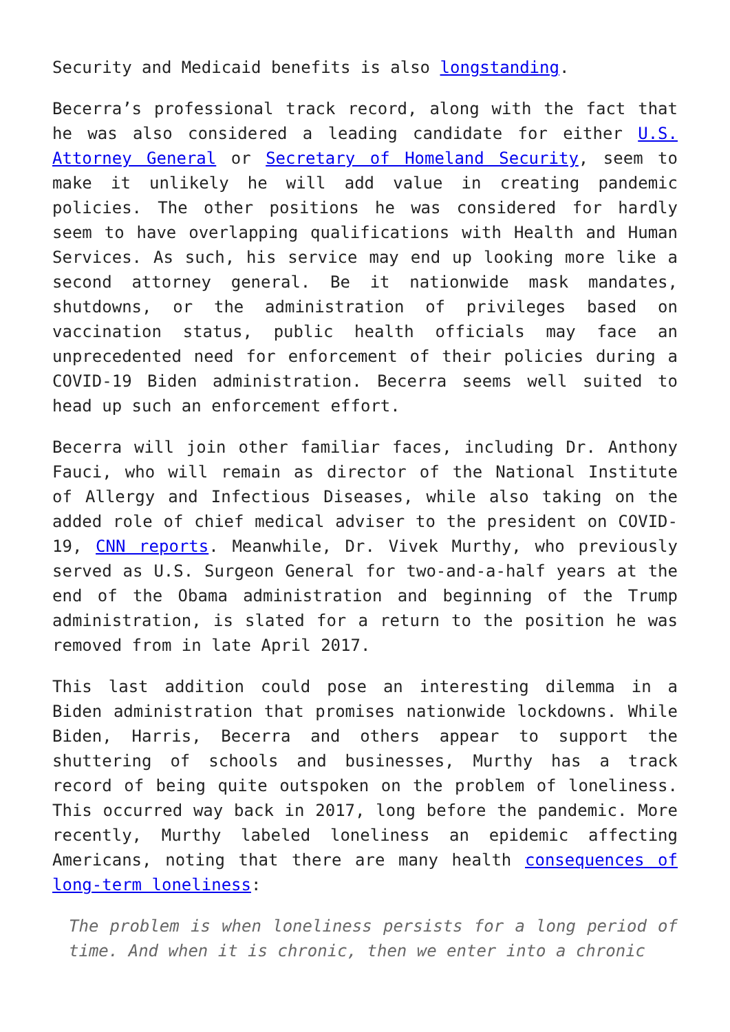Security and Medicaid benefits is also longstanding.
Becerra’s professional track record, along with the fact that he was also considered a leading candidate for either U.S. Attorney General or Secretary of Homeland Security, seem to make it unlikely he will add value in creating pandemic policies. The other positions he was considered for hardly seem to have overlapping qualifications with Health and Human Services. As such, his service may end up looking more like a second attorney general. Be it nationwide mask mandates, shutdowns, or the administration of privileges based on vaccination status, public health officials may face an unprecedented need for enforcement of their policies during a COVID-19 Biden administration. Becerra seems well suited to head up such an enforcement effort.
Becerra will join other familiar faces, including Dr. Anthony Fauci, who will remain as director of the National Institute of Allergy and Infectious Diseases, while also taking on the added role of chief medical adviser to the president on COVID-19, CNN reports. Meanwhile, Dr. Vivek Murthy, who previously served as U.S. Surgeon General for two-and-a-half years at the end of the Obama administration and beginning of the Trump administration, is slated for a return to the position he was removed from in late April 2017.
This last addition could pose an interesting dilemma in a Biden administration that promises nationwide lockdowns. While Biden, Harris, Becerra and others appear to support the shuttering of schools and businesses, Murthy has a track record of being quite outspoken on the problem of loneliness. This occurred way back in 2017, long before the pandemic. More recently, Murthy labeled loneliness an epidemic affecting Americans, noting that there are many health consequences of long-term loneliness:
The problem is when loneliness persists for a long period of time. And when it is chronic, then we enter into a chronic